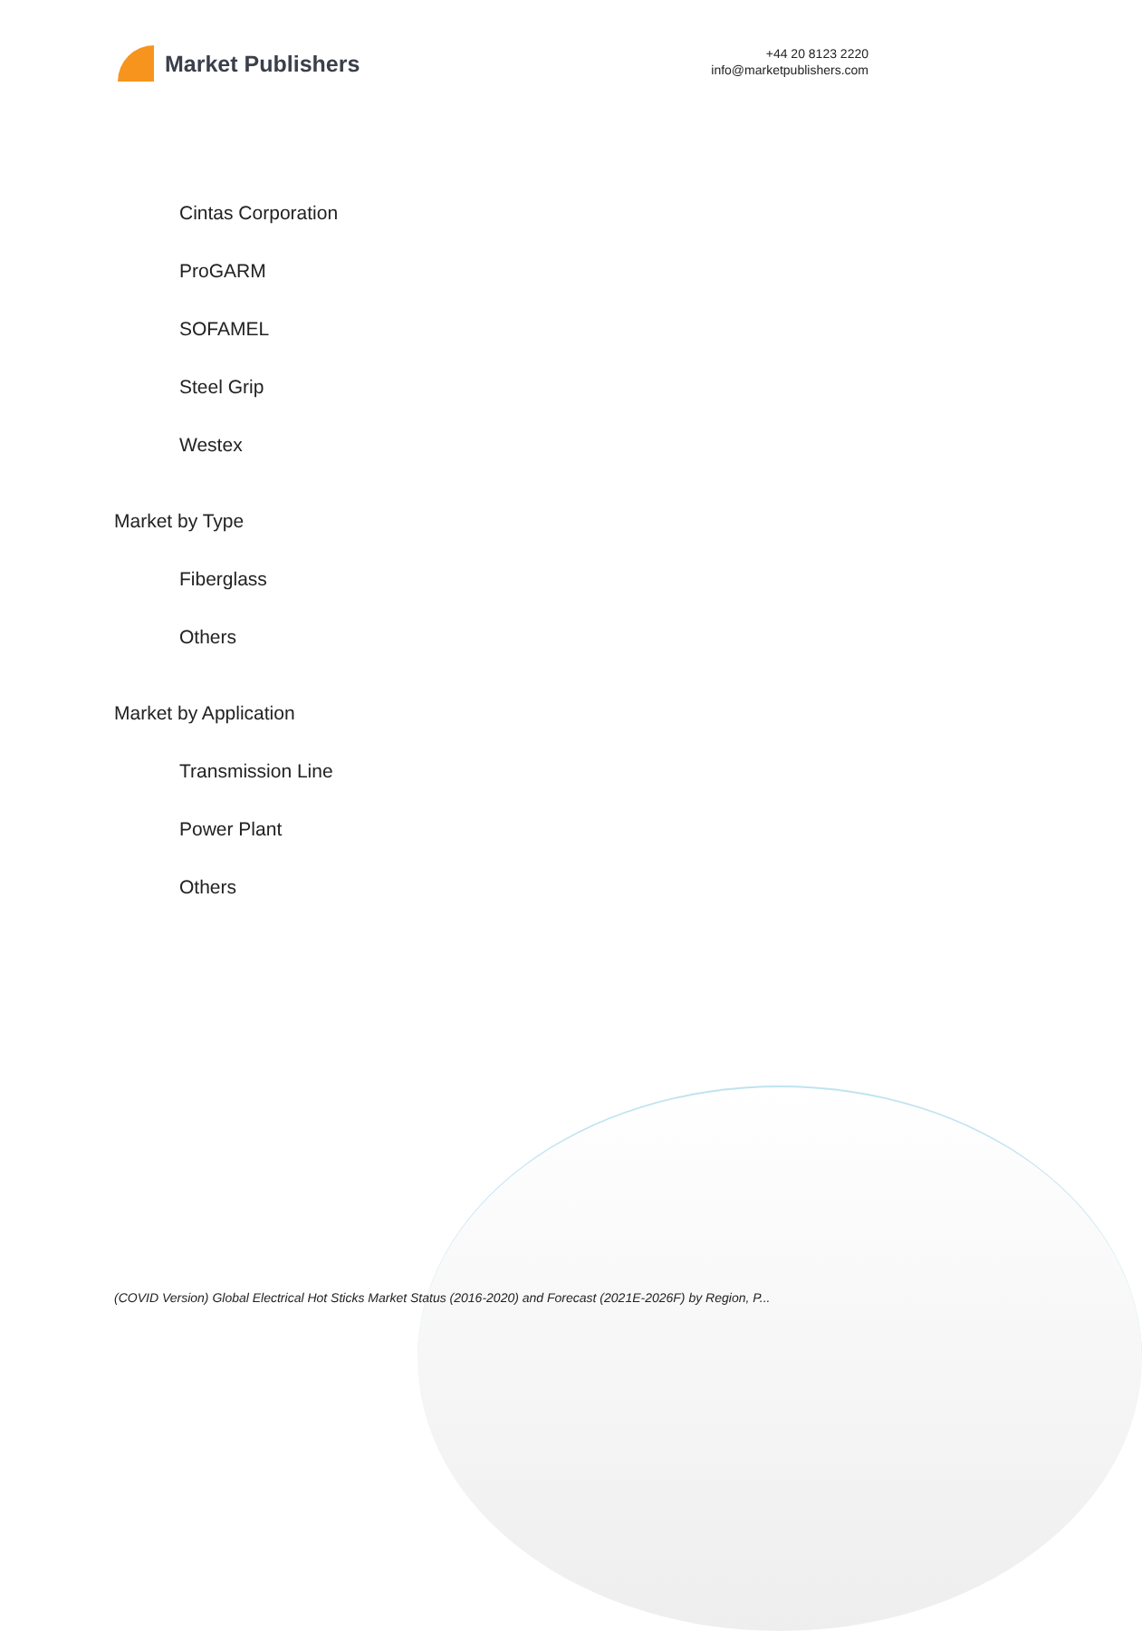Market Publishers
+44 20 8123 2220
info@marketpublishers.com
Cintas Corporation
ProGARM
SOFAMEL
Steel Grip
Westex
Market by Type
Fiberglass
Others
Market by Application
Transmission Line
Power Plant
Others
(COVID Version) Global Electrical Hot Sticks Market Status (2016-2020) and Forecast (2021E-2026F) by Region, P...